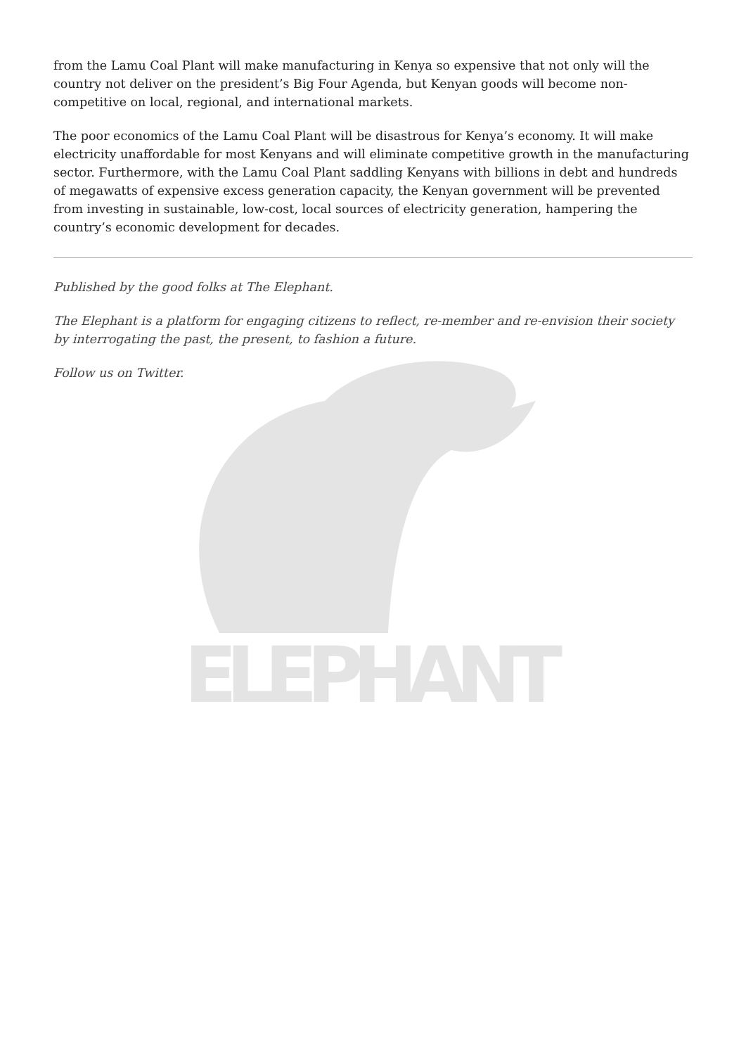ELEPHANT
from the Lamu Coal Plant will make manufacturing in Kenya so expensive that not only will the country not deliver on the president’s Big Four Agenda, but Kenyan goods will become non-competitive on local, regional, and international markets.
The poor economics of the Lamu Coal Plant will be disastrous for Kenya’s economy. It will make electricity unaffordable for most Kenyans and will eliminate competitive growth in the manufacturing sector. Furthermore, with the Lamu Coal Plant saddling Kenyans with billions in debt and hundreds of megawatts of expensive excess generation capacity, the Kenyan government will be prevented from investing in sustainable, low-cost, local sources of electricity generation, hampering the country’s economic development for decades.
Published by the good folks at The Elephant.
The Elephant is a platform for engaging citizens to reflect, re-member and re-envision their society by interrogating the past, the present, to fashion a future.
Follow us on Twitter.